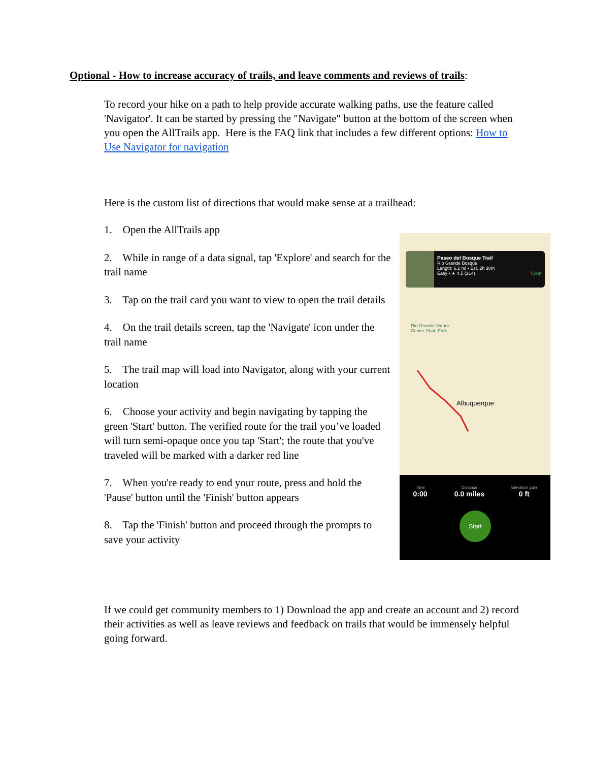Optional - How to increase accuracy of trails, and leave comments and reviews of trails:
To record your hike on a path to help provide accurate walking paths, use the feature called 'Navigator'. It can be started by pressing the "Navigate" button at the bottom of the screen when you open the AllTrails app. Here is the FAQ link that includes a few different options: How to Use Navigator for navigation
Here is the custom list of directions that would make sense at a trailhead:
1. Open the AllTrails app
2. While in range of a data signal, tap 'Explore' and search for the trail name
3. Tap on the trail card you want to view to open the trail details
4. On the trail details screen, tap the 'Navigate' icon under the trail name
5. The trail map will load into Navigator, along with your current location
6. Choose your activity and begin navigating by tapping the green 'Start' button. The verified route for the trail you’ve loaded will turn semi-opaque once you tap 'Start'; the route that you've traveled will be marked with a darker red line
7. When you're ready to end your route, press and hold the 'Pause' button until the 'Finish' button appears
8. Tap the 'Finish' button and proceed through the prompts to save your activity
Paseo del Bosque Trail
Rio Grande Bosque
Length: 6.2 mi • Est. 2h 30m
Easy • ★ 4.5 (214) Clear
Rio Grande Nature
Center State Park
Albuquerque
Time
0:00
Distance
0.0 miles
Elevation gain
0 ft
Start
If we could get community members to 1) Download the app and create an account and 2) record their activities as well as leave reviews and feedback on trails that would be immensely helpful going forward.